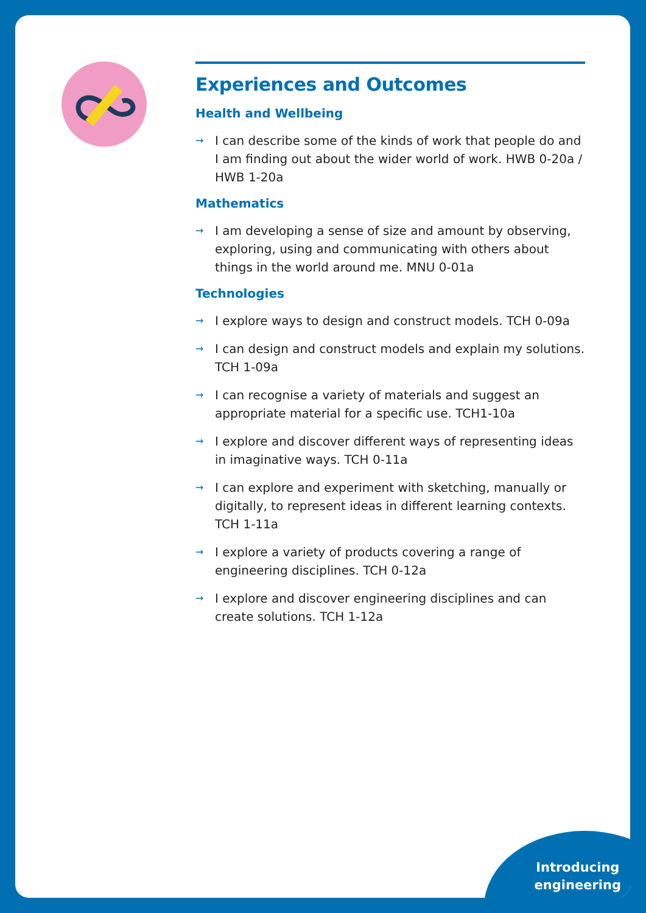Experiences and Outcomes
Health and Wellbeing
→ I can describe some of the kinds of work that people do and I am finding out about the wider world of work. HWB 0-20a / HWB 1-20a
Mathematics
→ I am developing a sense of size and amount by observing, exploring, using and communicating with others about things in the world around me. MNU 0-01a
Technologies
→ I explore ways to design and construct models. TCH 0-09a
→ I can design and construct models and explain my solutions. TCH 1-09a
→ I can recognise a variety of materials and suggest an appropriate material for a specific use. TCH1-10a
→ I explore and discover different ways of representing ideas in imaginative ways. TCH 0-11a
→ I can explore and experiment with sketching, manually or digitally, to represent ideas in different learning contexts. TCH 1-11a
→ I explore a variety of products covering a range of engineering disciplines. TCH 0-12a
→ I explore and discover engineering disciplines and can create solutions. TCH 1-12a
Introducing
engineering